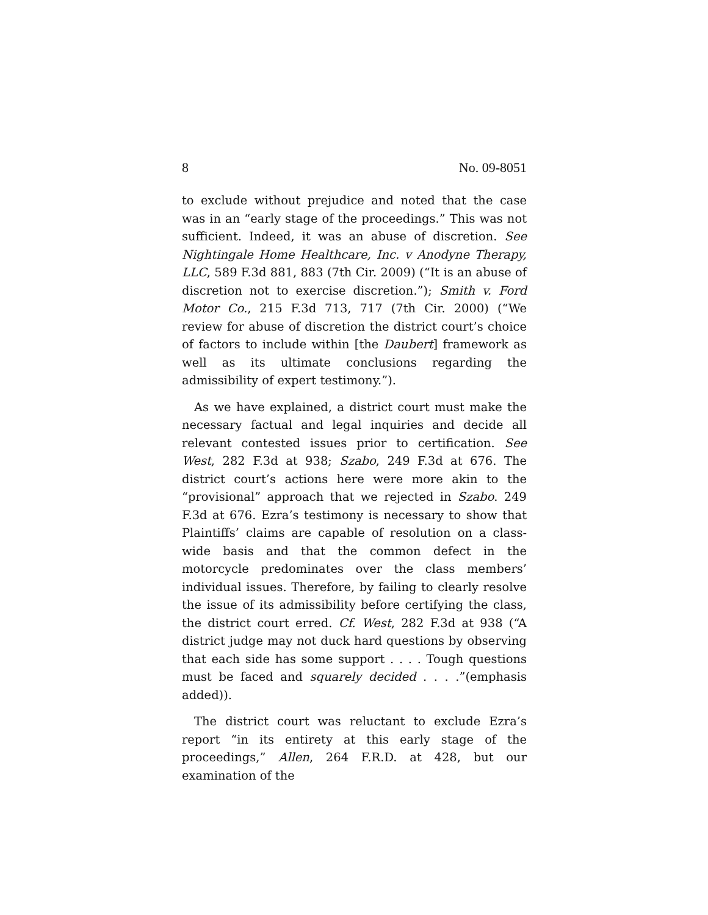8 No. 09-8051
to exclude without prejudice and noted that the case was in an “early stage of the proceedings.” This was not sufficient. Indeed, it was an abuse of discretion. See Nightingale Home Healthcare, Inc. v Anodyne Therapy, LLC, 589 F.3d 881, 883 (7th Cir. 2009) (“It is an abuse of discretion not to exercise discretion.”); Smith v. Ford Motor Co., 215 F.3d 713, 717 (7th Cir. 2000) (“We review for abuse of discretion the district court’s choice of factors to include within [the Daubert] framework as well as its ultimate conclusions regarding the admissibility of expert testimony.”).
As we have explained, a district court must make the necessary factual and legal inquiries and decide all relevant contested issues prior to certification. See West, 282 F.3d at 938; Szabo, 249 F.3d at 676. The district court’s actions here were more akin to the “provisional” approach that we rejected in Szabo. 249 F.3d at 676. Ezra’s testimony is necessary to show that Plaintiffs’ claims are capable of resolution on a class-wide basis and that the common defect in the motorcycle predominates over the class members’ individual issues. Therefore, by failing to clearly resolve the issue of its admissibility before certifying the class, the district court erred. Cf. West, 282 F.3d at 938 (“A district judge may not duck hard questions by observing that each side has some support . . . . Tough questions must be faced and squarely decided . . . .”(emphasis added)).
The district court was reluctant to exclude Ezra’s report “in its entirety at this early stage of the proceedings,” Allen, 264 F.R.D. at 428, but our examination of the